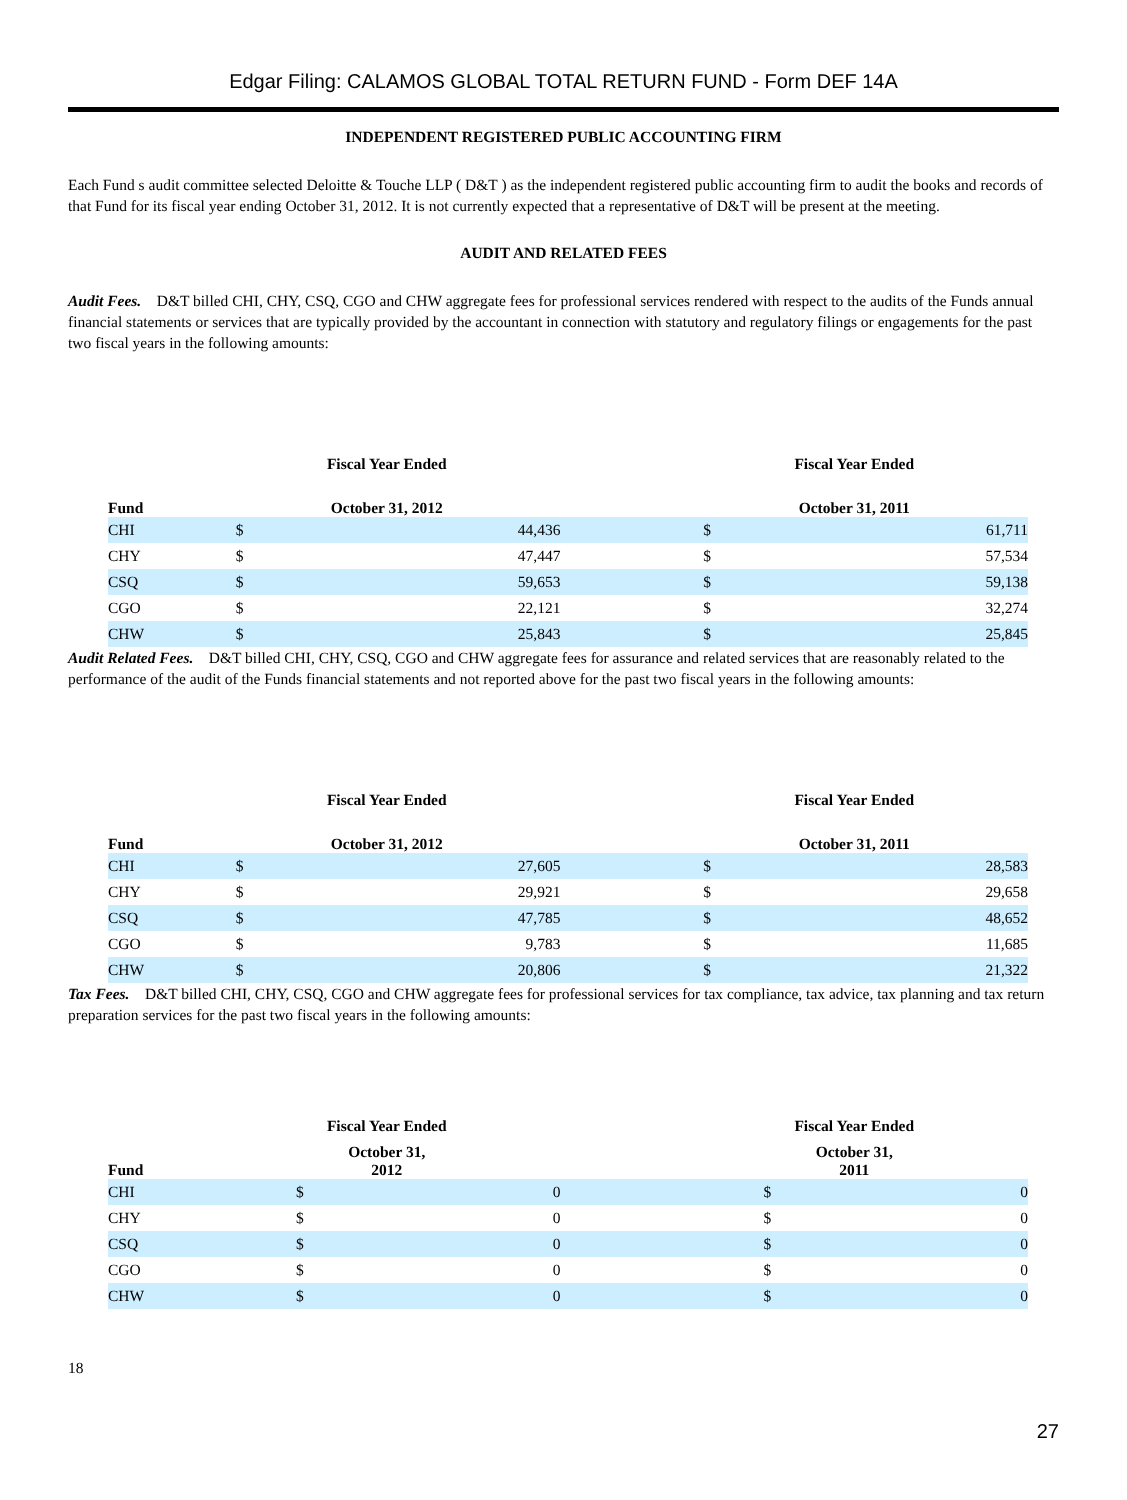Edgar Filing: CALAMOS GLOBAL TOTAL RETURN FUND - Form DEF 14A
INDEPENDENT REGISTERED PUBLIC ACCOUNTING FIRM
Each Fund s audit committee selected Deloitte & Touche LLP ( D&T ) as the independent registered public accounting firm to audit the books and records of that Fund for its fiscal year ending October 31, 2012. It is not currently expected that a representative of D&T will be present at the meeting.
AUDIT AND RELATED FEES
Audit Fees. D&T billed CHI, CHY, CSQ, CGO and CHW aggregate fees for professional services rendered with respect to the audits of the Funds annual financial statements or services that are typically provided by the accountant in connection with statutory and regulatory filings or engagements for the past two fiscal years in the following amounts:
| | Fiscal Year Ended | | | Fiscal Year Ended | |
| --- | --- | --- | --- | --- | --- |
| Fund | October 31, 2012 | | | October 31, 2011 | |
| CHI | $ | 44,436 | | $ | 61,711 |
| CHY | $ | 47,447 | | $ | 57,534 |
| CSQ | $ | 59,653 | | $ | 59,138 |
| CGO | $ | 22,121 | | $ | 32,274 |
| CHW | $ | 25,843 | | $ | 25,845 |
Audit Related Fees. D&T billed CHI, CHY, CSQ, CGO and CHW aggregate fees for assurance and related services that are reasonably related to the performance of the audit of the Funds financial statements and not reported above for the past two fiscal years in the following amounts:
| | Fiscal Year Ended | | | Fiscal Year Ended | |
| --- | --- | --- | --- | --- | --- |
| Fund | October 31, 2012 | | | October 31, 2011 | |
| CHI | $ | 27,605 | | $ | 28,583 |
| CHY | $ | 29,921 | | $ | 29,658 |
| CSQ | $ | 47,785 | | $ | 48,652 |
| CGO | $ | 9,783 | | $ | 11,685 |
| CHW | $ | 20,806 | | $ | 21,322 |
Tax Fees. D&T billed CHI, CHY, CSQ, CGO and CHW aggregate fees for professional services for tax compliance, tax advice, tax planning and tax return preparation services for the past two fiscal years in the following amounts:
| | Fiscal Year Ended | | | Fiscal Year Ended | |
| --- | --- | --- | --- | --- | --- |
| Fund | October 31, 2012 | | | October 31, 2011 | |
| CHI | $ | 0 | | $ | 0 |
| CHY | $ | 0 | | $ | 0 |
| CSQ | $ | 0 | | $ | 0 |
| CGO | $ | 0 | | $ | 0 |
| CHW | $ | 0 | | $ | 0 |
18
27